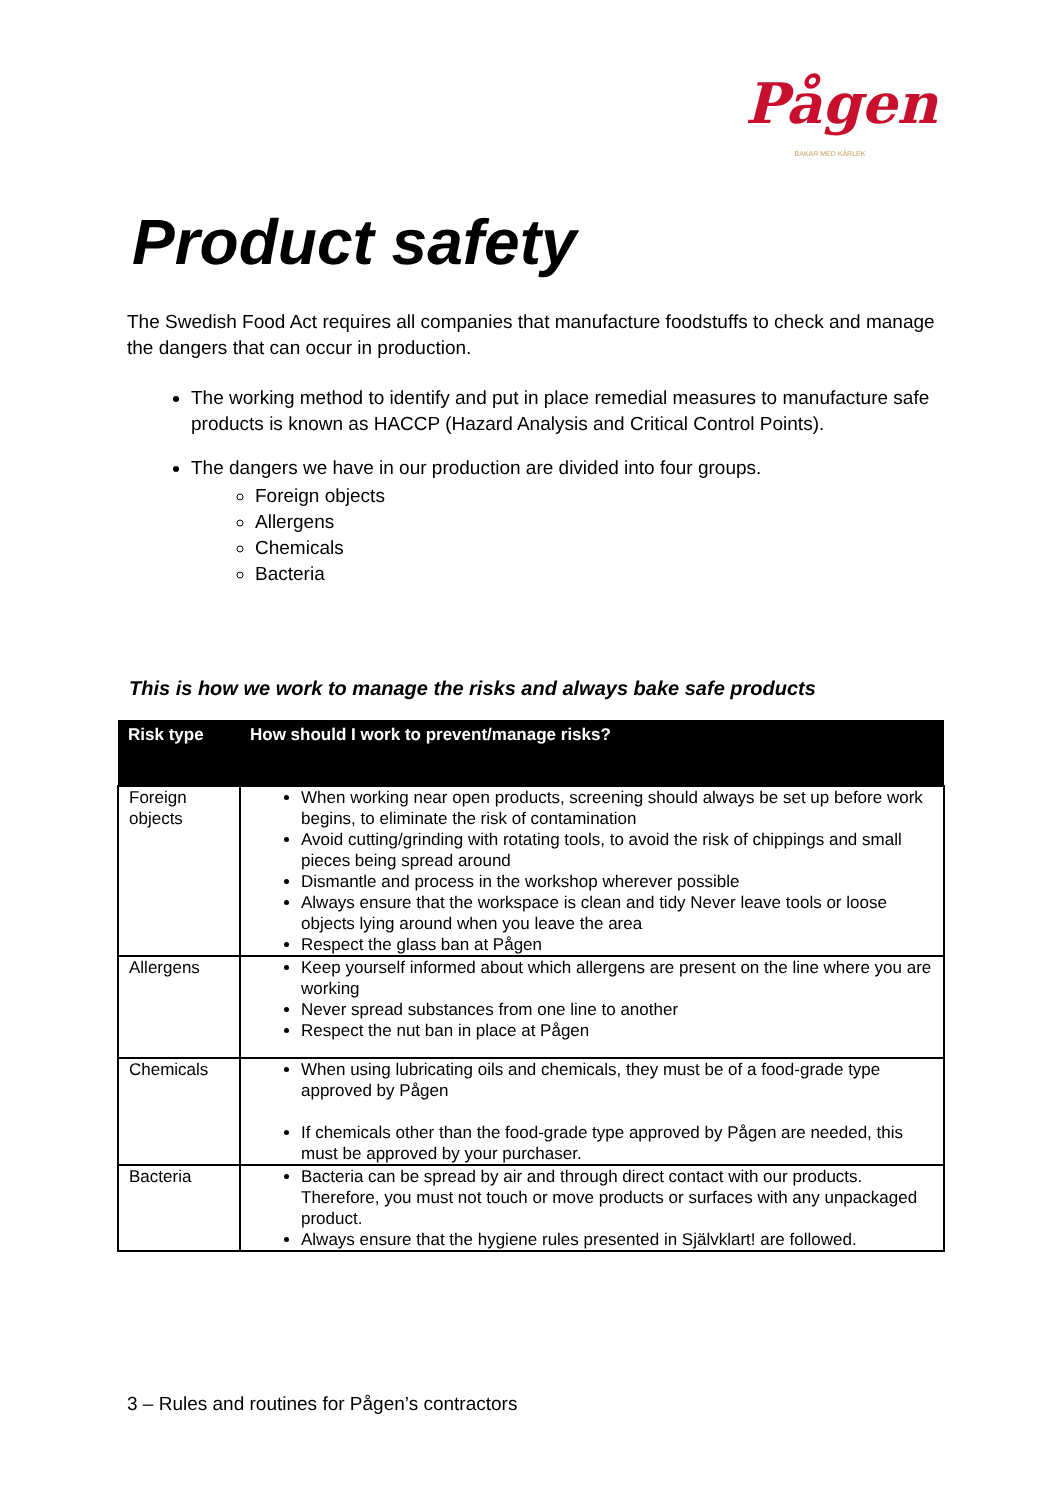Pågen
BAKAR MED KÄRLEK
Product safety
The Swedish Food Act requires all companies that manufacture foodstuffs to check and manage the dangers that can occur in production.
The working method to identify and put in place remedial measures to manufacture safe products is known as HACCP (Hazard Analysis and Critical Control Points).
The dangers we have in our production are divided into four groups.
Foreign objects
Allergens
Chemicals
Bacteria
This is how we work to manage the risks and always bake safe products
| Risk type | How should I work to prevent/manage risks? |
| --- | --- |
| Foreign objects | When working near open products, screening should always be set up before work begins, to eliminate the risk of contamination Avoid cutting/grinding with rotating tools, to avoid the risk of chippings and small pieces being spread around Dismantle and process in the workshop wherever possible Always ensure that the workspace is clean and tidy Never leave tools or loose objects lying around when you leave the area Respect the glass ban at Pågen |
| Allergens | Keep yourself informed about which allergens are present on the line where you are working Never spread substances from one line to another Respect the nut ban in place at Pågen |
| Chemicals | When using lubricating oils and chemicals, they must be of a food-grade type approved by Pågen If chemicals other than the food-grade type approved by Pågen are needed, this must be approved by your purchaser. |
| Bacteria | Bacteria can be spread by air and through direct contact with our products. Therefore, you must not touch or move products or surfaces with any unpackaged product. Always ensure that the hygiene rules presented in Självklart! are followed. |
3 – Rules and routines for Pågen’s contractors